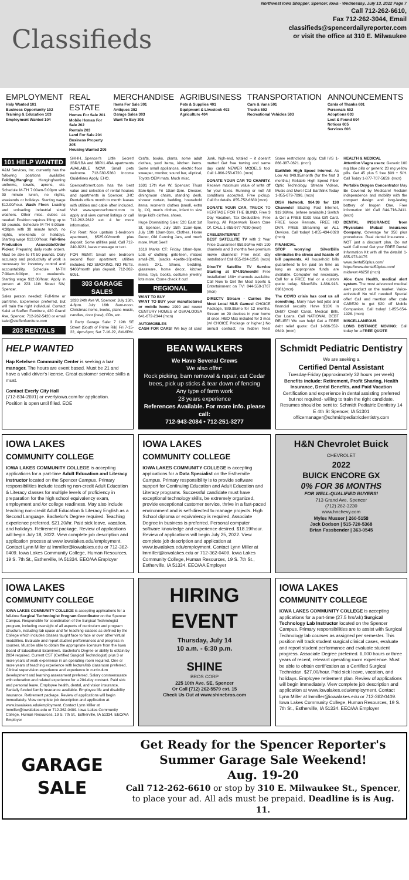Northwest Iowa Shopper, Spencer, Iowa - Wednesday, July 13, 2022 Page 7
Call 712-262-6610,
Fax 712-262-3044, Email
classifieds@spencerdailyreporter.com
or visit the office at 310 E. Milwaukee
Classifieds
EMPLOYMENT
Help Wanted 101
Business Opportunity 102
Training & Education 103
Employment Wanted 104
REAL ESTATE
Homes For Sale 201
Mobile Homes For Sale 202
Rentals 203
Land For Sale 204
Business Property 205
Housing Wanted 206
MERCHANDISE
Items For Sale 301
Antiques 302
Garage Sales 303
Want To Buy 305
AGRIBUSINESS
Pets & Supplies 401
Equipment & Livestock 403
Agriculture 404
TRANSPORTATION
Cars & Vans 501
Trucks 502
Recreational Vehicles 503
ANNOUNCEMENTS
Cards of Thanks 601
Personals 602
Adoptions 603
Lost & Found 604
Notices 605
Services 606
101 HELP WANTED
A&M Services, Inc. currently has the following positions available: Folding/Hanging: Hanging/sorting uniforms, towels, aprons, etc. Schedule M-TH 7:00am-5:00pm with 30 minute lunch, no nights, weekends or holidays. Starting wage $12.00/hour. Wash Floor: Loading and unloading industrial sized washers. Other misc. duties as needed. Position requires lifting up to 50 pounds. Schedule M-TH 6:00am-4:30pm with 30 minute lunch, no nights, weekends or holidays. Starting wage $12.00/hour. Full-time Production Associate/Order Picker: Preparing daily route orders. Must be able to lift 50 pounds. Daily accuracy and productivity of work is necessary for inventory control and accountability. Schedule M-TH 7:30am-6:00pm, no weekends. Starting wage $12.00/hour. Apply in person at 223 11th Street SW, Spencer.
Sales person needed: Full-time or part-time. Experience preferred, but will train the right individual. Contact Kalei at Steffen Furniture, 420 Grand Ave, Spencer, 712-262-5420 or email kalei@steffenfurniture.com
203 RENTALS
SHHH…Spencer's Little Secret! 2BR/1BA and 3BR/1.4BA apartments AVAILABLE NOW. Small pets welcome. 712-580-5360 Income Guidelines Apply. EHO.
Spencerforrent.com has the best value and selection of rental houses and apartments in Spencer. JHC Rentals offers month to month leases with utilities and cable often included. Visit www.spencerforrent.com to apply and view current listings or call 712-262-2612 ext. 4 for more information.
For Rent: Nice upstairs 1-bedroom apartment, $525.00/month plus deposit. Some utilities paid. Call 712-240-8221, leave message or text.
FOR RENT: Small one bedroom second floor apartment, utilities included. NO SMOKING. NO PETS. $400/month plus deposit. 712-262-6051.
303 GARAGE SALES
1820 24th Ave W, Spencer: July 15th, 4-6pm. July 16th 8am-noon. Christmas items, books, piano music, candles, door (new), CDs, etc.
3 Party Garage Sale: 7 19th SE Street (South of Prime Rib) Fri 7-15-22, 4pm-6pm; Sat 7-16-22, 8M-6PM. Crafts, books, plants, some adult clothes, yard items, kitchen items. Some small appliances, electric floor sweeper, monitor, sound bar, eliptical, Toyota OEM mats. Much misc.
1601 17th Ave W, Spencer: Thurs 8am-6pm, Fri 10am-3pm. Dresser, diningroom chairs, standing desk, shower curtain, bedding, household items, women's clothes (small, extra lg, 1X), men's clothes, infant to size large kid's clothes, shoes.
Huge Downsizing Sale: 520 East 1st St, Spencer, July 15th 11am-6pm, July 16th 10am-3pm. Clothes, Home Decor, Old Canning Jars, and much more. Must See!!
1619 Marks CT: Friday 10am-6pm. Lots of clothing: girls-teen, misses small-2XL (slacks 4petite-18petite), men's 2XL. Shoes, bedding, glassware, home decor, kitchen items, toys, books, costume jewelry, lots more. Come check it out!
REGIONAL
WANT TO BUY
WANT TO BUY your manufactured or mobile home 1990 and newer CENTURY HOMES of OSKALOOSA 641-672-2344 (mcn)
AUTOMOBILES
CASH FOR CARS! We buy all cars! Junk, high-end, totaled – it doesn't matter! Get free towing and same day cash! NEWER MODELS too! Call 1-866-258-6720. (mcn)
DONATE YOUR CAR TO CHARITY. Receive maximum value of write off for your taxes. Running or not! All conditions accepted. Free pickup. Call for details. 855-752-6680 (mcn)
DONATE YOUR CAR, TRUCK TO HERITAGE FOR THE BLIND. Free 3 Day Vacation, Tax Deductible, Free Towing, All Paperwork Taken Care Of. CALL 1-855-977-7030 (mcn)
CABLE/INTERNET
BEST SATELLITE TV with 2 Year Price Guarantee! $59.99/mo with 190 channels and 3 months free premium movie channels! Free next day installation! Call 855-824-1258. (mcn)
DirecTV Satellite TV Service Starting at $74.99/month! Free Installation! 160+ channels available. Call Now to Get the Most Sports & Entertainment on TV! 844-558-1767 (mcn)
DIRECTV Stream - Carries the Most Local MLB Games! CHOICE Package, $89.99/mo for 12 months. Stream on 20 devices in your home at once. HBO Max included for 3 mos (w/ CHOICE Package or higher.) No annual contract, no hidden fees! Some restrictions apply. Call IVS 1-866-387-0621. (mcn)
Earthlink High Speed Internet. As Low As $49.95/month (for the first 3 months.) Reliable High Speed Fiber Optic Technology. Stream Videos, Music and More! Call Earthlink Today 1-855-679-7096. (mcn)
DISH Network. $64.99 for 190 Channels! Blazing Fast Internet, $19.99/mo. (where available.) Switch & Get a FREE $100 Visa Gift Card. FREE Voice Remote. FREE HD DVR. FREE Streaming on ALL Devices. Call today! 1-855-434-0020 (mcn)
FINANCIAL
STOP worrying! SilverBills eliminates the stress and hassle of bill payments. All household bills guaranteed to be paid on time as long as appropriate funds are available. Computer not necessary. Call for a FREE trial or a custom quote today. SilverBills 1-866-918-0981(mcn)
The COVID crisis has cost us all something. Many have lost jobs and financial security. Have $10K In Debt? Credit Cards. Medical Bills. Car Loans. Call NATIONAL DEBT RELIEF! We can help! Get a FREE debt relief quote: Call 1-866-552-0649. (mcn)
HEALTH & MEDICAL
Attention Viagra users: Generic 100 mg blue pills or generic 20 mg yellow pills. Get 45 plus 5 free $99 + S/H. Call Today 1-877-707-5659. (mcn)
Portable Oxygen Concentrator May Be Covered by Medicare! Reclaim independence and mobility with the compact design and long-lasting battery of Inogen One. Free information kit! Call 844-716-2411.(mcn)
DENTAL INSURANCE from Physicians Mutual Insurance Company. Coverage for 350 plus procedures. Real dental insurance - NOT just a discount plan. Do not wait! Call now! Get your FREE Dental Information Kit with all the details! 1-855-973-9175 www.dental50plus.com/ https://www.dental50plus.com/ midwest #6258 (mcn)
Aloe Care Health, medical alert system. The most advanced medical alert product on the market. Voice-activated! No wi-fi needed! Special offer! Call and mention offer code CARE20 to get $20 off Mobile Companion. Call today! 1-855-654-1926. (mcn)
MISCELLANEOUS
LONG DISTANCE MOVING: Call today for a FREE QUOTE
HELP WANTED
Hap Ketelsen Community Center is seeking a bar manager. The hours are event based. Must be 21 and have a valid driver's license. Great customer service skills a must.
Contact Everly City Hall
(712-834-2691) or everlyiowa.com for application.
Position is open until filled. EOE
BEAN WALKERS
We Have Several Crews
We also offer:
Rock picking, barn removal & repair, cut Cedar trees, pick up sticks & tear down of fencing
Any type of farm work
28 years experience
References Available. For more info. please call:
712-943-2084 • 712-251-3277
Schmidt Pediatric Dentistry
We are seeking a
Certified Dental Assistant
Tuesday-Friday (approximately 32 hours per week)
Benefits include: Retirement, Profit Sharing, Health Insurance, Dental Benefits, and Paid Vacation
Certification and experience in dental assisting preferred but not required- willing to train the right candidate.
Resumes should be sent to: Schmidt Pediatric Dentistry 14 E 4th St Spencer, IA 51301
officemanager@schmidtpediatricdentistry.com
IOWA LAKES
COMMUNITY COLLEGE
IOWA LAKES COMMUNITY COLLEGE is accepting applications for a part-time Adult Education and Literacy Instructor located on the Spencer Campus. Primary responsibilities include teaching non-credit Adult Education & Literacy classes for multiple levels of proficiency in preparation for the high school equivalency exam, employment and /or college readiness. May also include teaching non-credit Adult Education & Literacy English as a Second Language. Bachelor's Degree required. Teaching experience preferred. $21.20/hr. Paid sick leave, vacation, and holidays. Retirement package. Review of applications will begin July 18, 2022. View complete job description and application process at www.iowalakes.edu/employment. Contact Lynn Miller at lmmiller@iowalakes.edu or 712-362-0409. Iowa Lakes Community College, Human Resources, 19 S. 7th St., Estherville, IA 51334. EEO/AA Employer
IOWA LAKES
COMMUNITY COLLEGE
IOWA LAKES COMMUNITY COLLEGE is accepting applications for a Data Specialist on the Estherville Campus. Primary responsibility is to provide software support for Continuing Education and Adult Education and Literacy programs. Successful candidate must have exceptional technology skills, be extremely organized, provide exceptional customer service, thrive in a fast-paced environment and is self-directed to manage projects. High School diploma or equivalency is required, Associate Degree in business is preferred. Personal computer software knowledge and experience desired. $18.19/hour. Review of applications will begin July 25, 2022. View complete job description and application at www.iowalakes.edu/employment. Contact Lynn Miller at lmmiller@iowalakes.edu or 712-362-0409. Iowa Lakes Community College, Human Resources, 19 S. 7th St., Estherville, IA 51334. EEO/AA Employer
H&N Chevrolet Buick
CHEVROLET
2022
BUICK ENCORE GX
0% FOR 36 MONTHS
FOR WELL-QUALIFIED BUYERS!
713 Grand Ave, Spencer
(712) 262-3230
www.hnchevy.com
Myles Musser | 260-5158
Jack Dodson | 515-720-5368
Brian Fassbender | 363-0545
IOWA LAKES
COMMUNITY COLLEGE
IOWA LAKES COMMUNITY COLLEGE is accepting applications for a full-time Surgical Technologist Program Coordinator on the Spencer Campus. Responsible for coordination of the Surgical Technologist program, including oversight of all aspects of curriculum and program structure, including lab space and for teaching classes as defined by the College which includes classes taught face to face or over other virtual modalities. Evaluate and report student performances and progress in courses. Must be able to obtain the appropriate licensure from the Iowa Board of Educational Examiners. Bachelor's Degree or ability to obtain by 2024 required. Current CST (Certified Surgical Technologist) plus 3 or more years of work experience in an operating room required. One or more years of teaching experience with lecture/lab classroom preferred. Clinical supervision experience and experience in curriculum development and learning assessment preferred. Salary commensurate with education and related experience for a 204-day contract. Paid sick and personal leave. Employee health, dental, and vision insurance. Partially funded family insurance available. Employee life and disability insurance. Retirement package. Review of applications will begin immediately. View complete job description and application at www.iowalakes.edu/employment. Contact Lynn Miller at lmmiller@iowalakes.edu or 712-362-0409. Iowa Lakes Community College, Human Resources, 19 S. 7th St., Estherville, IA 51334. EEO/AA Employer
HIRING EVENT
Thursday, July 14
10 a.m. - 6:30 p.m.
SHINE
BROS CORP
225 10th Ave. SE, Spencer
Or Call (712) 262-5579 ext. 15
Check Us Out at www.shinebros.com
IOWA LAKES
COMMUNITY COLLEGE
IOWA LAKES COMMUNITY COLLEGE is accepting applications for a part-time (27.5 hrs/wk) Surgical Technology Lab Instructor located on the Spencer Campus. Primary responsibilities are to assist with Surgical Technology lab courses as assigned per semester. This position will track student surgical clinical cases, evaluate and report student performance and evaluate student progress. Associate Degree preferred. 6,000 hours or three years of recent, relevant operating room experience. Must be able to obtain certification as a Certified Surgical Technician. $27.00/hour. Paid sick leave, vacation, and holidays. Employee retirement plan. Review of applications will begin immediately. View complete job description and application at www.iowalakes.edu/employment. Contact Lynn Miller at lmmiller@iowalakes.edu or 712-362-0409. Iowa Lakes Community College, Human Resources, 19 S. 7th St., Estherville, IA 51334. EEO/AA Employer
GARAGE SALE
Get Ready for the Spencer Reporter's Summer Garage Sale Weekend!
Aug. 19-20
Call 712-262-6610 or stop by 310 E. Milwaukee St., Spencer, to place your ad. All ads must be prepaid. Deadline is is Aug. 11.